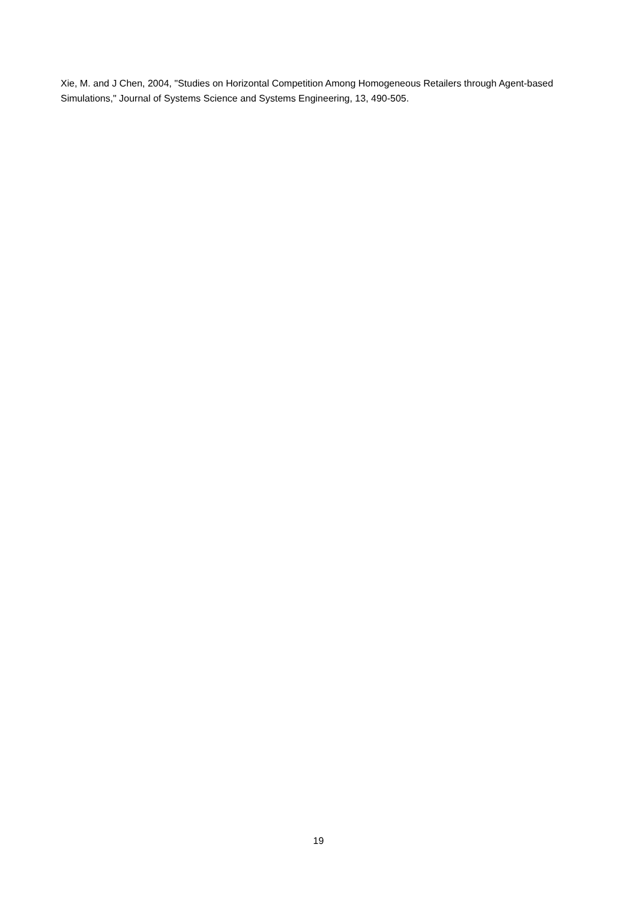Xie, M. and J Chen, 2004, "Studies on Horizontal Competition Among Homogeneous Retailers through Agent-based Simulations," Journal of Systems Science and Systems Engineering, 13, 490-505.
19